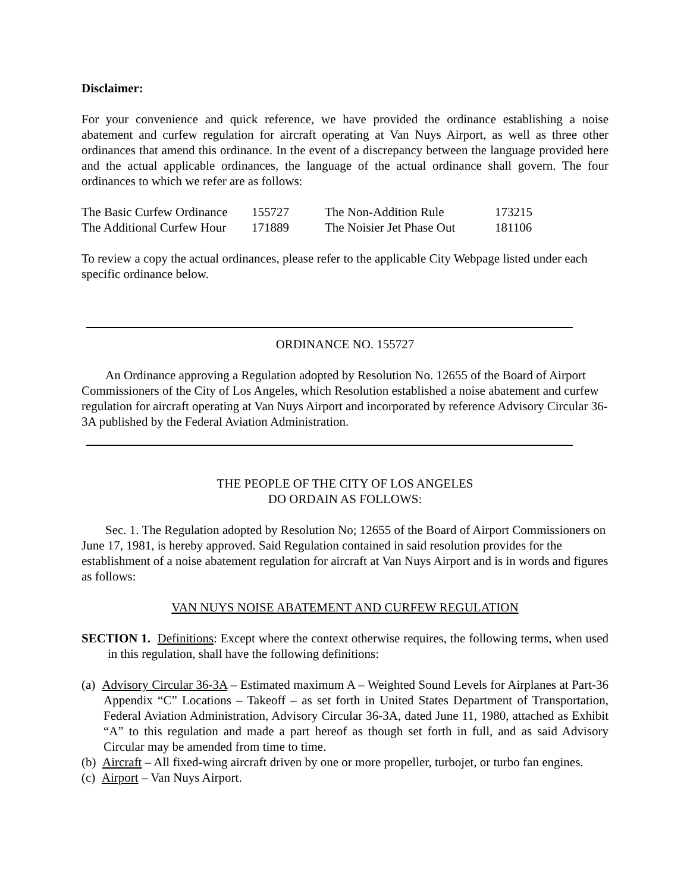Disclaimer:
For your convenience and quick reference, we have provided the ordinance establishing a noise abatement and curfew regulation for aircraft operating at Van Nuys Airport, as well as three other ordinances that amend this ordinance. In the event of a discrepancy between the language provided here and the actual applicable ordinances, the language of the actual ordinance shall govern. The four ordinances to which we refer are as follows:
| The Basic Curfew Ordinance | 155727 | The Non-Addition Rule | 173215 |
| The Additional Curfew Hour | 171889 | The Noisier Jet Phase Out | 181106 |
To review a copy the actual ordinances, please refer to the applicable City Webpage listed under each specific ordinance below.
ORDINANCE NO. 155727
An Ordinance approving a Regulation adopted by Resolution No. 12655 of the Board of Airport Commissioners of the City of Los Angeles, which Resolution established a noise abatement and curfew regulation for aircraft operating at Van Nuys Airport and incorporated by reference Advisory Circular 36-3A published by the Federal Aviation Administration.
THE PEOPLE OF THE CITY OF LOS ANGELES
DO ORDAIN AS FOLLOWS:
Sec. 1. The Regulation adopted by Resolution No; 12655 of the Board of Airport Commissioners on June 17, 1981, is hereby approved. Said Regulation contained in said resolution provides for the establishment of a noise abatement regulation for aircraft at Van Nuys Airport and is in words and figures as follows:
VAN NUYS NOISE ABATEMENT AND CURFEW REGULATION
SECTION 1. Definitions: Except where the context otherwise requires, the following terms, when used in this regulation, shall have the following definitions:
(a) Advisory Circular 36-3A – Estimated maximum A – Weighted Sound Levels for Airplanes at Part-36 Appendix “C” Locations – Takeoff – as set forth in United States Department of Transportation, Federal Aviation Administration, Advisory Circular 36-3A, dated June 11, 1980, attached as Exhibit “A” to this regulation and made a part hereof as though set forth in full, and as said Advisory Circular may be amended from time to time.
(b) Aircraft – All fixed-wing aircraft driven by one or more propeller, turbojet, or turbo fan engines.
(c) Airport – Van Nuys Airport.